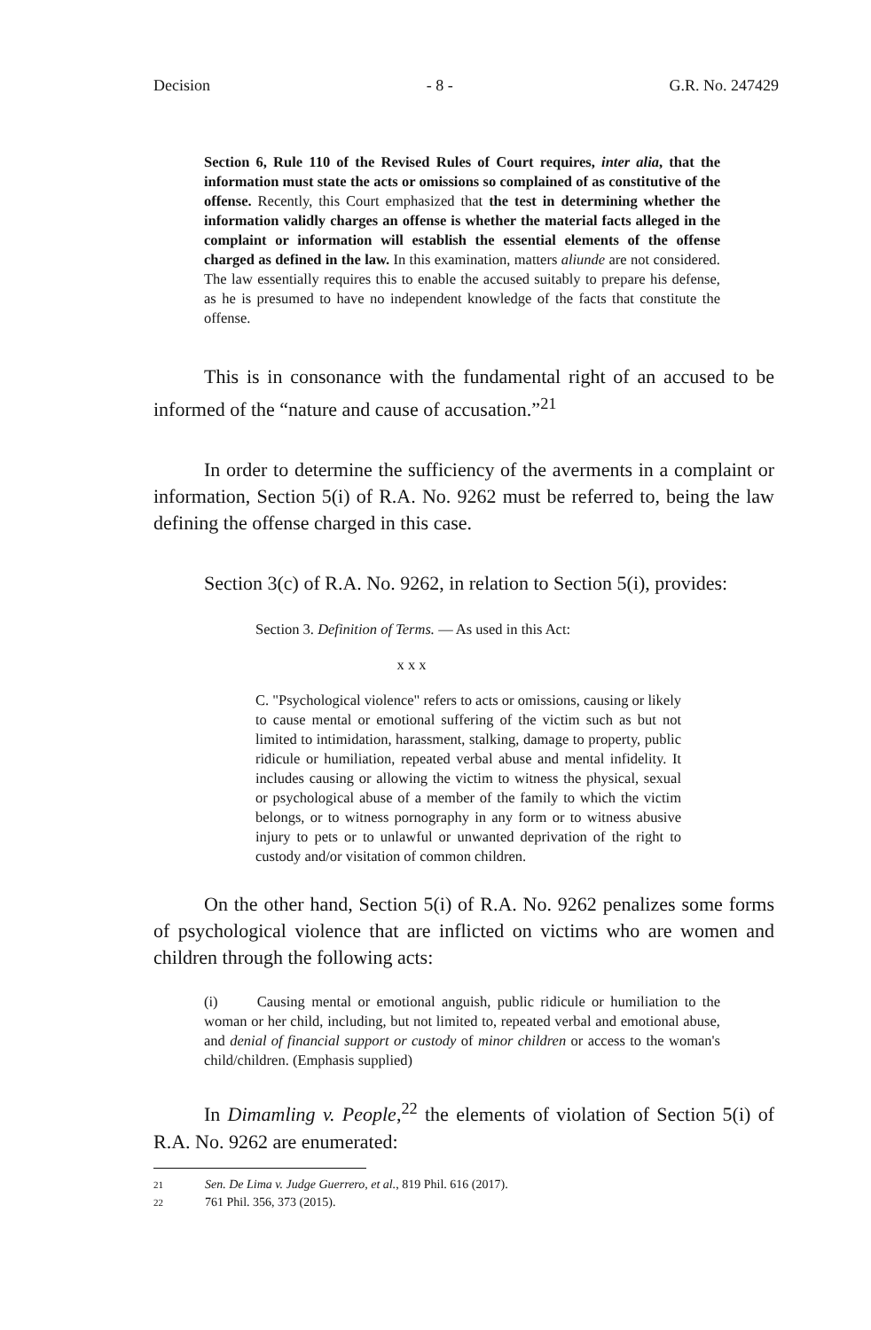Decision - 8 - G.R. No. 247429
Section 6, Rule 110 of the Revised Rules of Court requires, inter alia, that the information must state the acts or omissions so complained of as constitutive of the offense. Recently, this Court emphasized that the test in determining whether the information validly charges an offense is whether the material facts alleged in the complaint or information will establish the essential elements of the offense charged as defined in the law. In this examination, matters aliunde are not considered. The law essentially requires this to enable the accused suitably to prepare his defense, as he is presumed to have no independent knowledge of the facts that constitute the offense.
This is in consonance with the fundamental right of an accused to be informed of the “nature and cause of accusation.”<sup>21</sup>
In order to determine the sufficiency of the averments in a complaint or information, Section 5(i) of R.A. No. 9262 must be referred to, being the law defining the offense charged in this case.
Section 3(c) of R.A. No. 9262, in relation to Section 5(i), provides:
Section 3. Definition of Terms. — As used in this Act:
x x x
C. "Psychological violence" refers to acts or omissions, causing or likely to cause mental or emotional suffering of the victim such as but not limited to intimidation, harassment, stalking, damage to property, public ridicule or humiliation, repeated verbal abuse and mental infidelity. It includes causing or allowing the victim to witness the physical, sexual or psychological abuse of a member of the family to which the victim belongs, or to witness pornography in any form or to witness abusive injury to pets or to unlawful or unwanted deprivation of the right to custody and/or visitation of common children.
On the other hand, Section 5(i) of R.A. No. 9262 penalizes some forms of psychological violence that are inflicted on victims who are women and children through the following acts:
(i) Causing mental or emotional anguish, public ridicule or humiliation to the woman or her child, including, but not limited to, repeated verbal and emotional abuse, and denial of financial support or custody of minor children or access to the woman's child/children. (Emphasis supplied)
In Dimamling v. People,<sup>22</sup> the elements of violation of Section 5(i) of R.A. No. 9262 are enumerated:
21 Sen. De Lima v. Judge Guerrero, et al., 819 Phil. 616 (2017).
22 761 Phil. 356, 373 (2015).